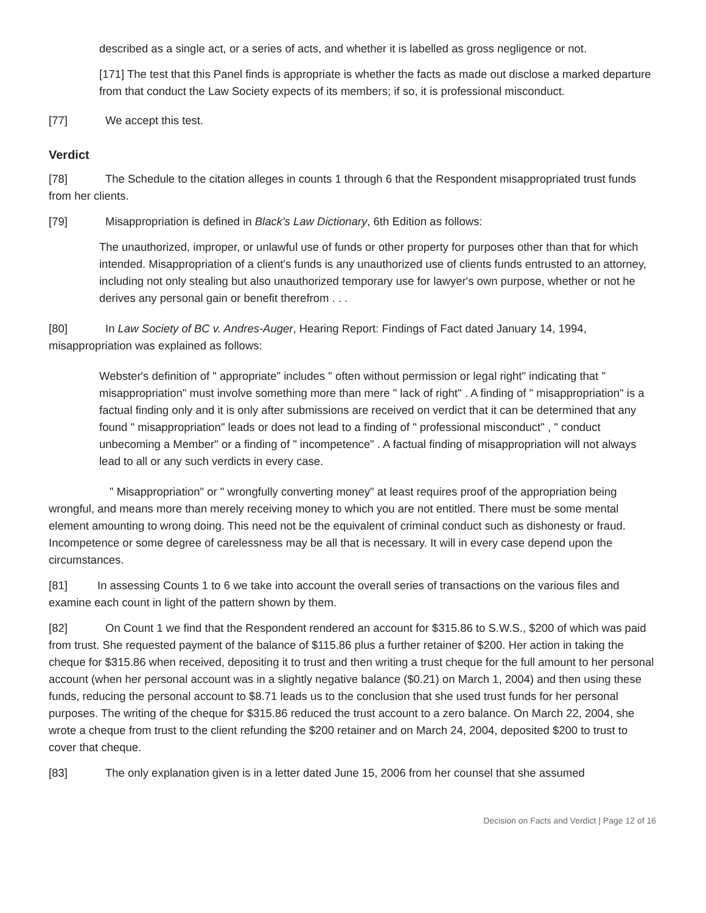described as a single act, or a series of acts, and whether it is labelled as gross negligence or not.
[171] The test that this Panel finds is appropriate is whether the facts as made out disclose a marked departure from that conduct the Law Society expects of its members; if so, it is professional misconduct.
[77] We accept this test.
Verdict
[78] The Schedule to the citation alleges in counts 1 through 6 that the Respondent misappropriated trust funds from her clients.
[79] Misappropriation is defined in Black's Law Dictionary, 6th Edition as follows:
The unauthorized, improper, or unlawful use of funds or other property for purposes other than that for which intended. Misappropriation of a client's funds is any unauthorized use of clients funds entrusted to an attorney, including not only stealing but also unauthorized temporary use for lawyer's own purpose, whether or not he derives any personal gain or benefit therefrom . . .
[80] In Law Society of BC v. Andres-Auger, Hearing Report: Findings of Fact dated January 14, 1994, misappropriation was explained as follows:
Webster's definition of " appropriate" includes " often without permission or legal right" indicating that " misappropriation" must involve something more than mere " lack of right" . A finding of " misappropriation" is a factual finding only and it is only after submissions are received on verdict that it can be determined that any found " misappropriation" leads or does not lead to a finding of " professional misconduct" , " conduct unbecoming a Member" or a finding of " incompetence" . A factual finding of misappropriation will not always lead to all or any such verdicts in every case.
" Misappropriation" or " wrongfully converting money" at least requires proof of the appropriation being wrongful, and means more than merely receiving money to which you are not entitled. There must be some mental element amounting to wrong doing. This need not be the equivalent of criminal conduct such as dishonesty or fraud. Incompetence or some degree of carelessness may be all that is necessary. It will in every case depend upon the circumstances.
[81] In assessing Counts 1 to 6 we take into account the overall series of transactions on the various files and examine each count in light of the pattern shown by them.
[82] On Count 1 we find that the Respondent rendered an account for $315.86 to S.W.S., $200 of which was paid from trust. She requested payment of the balance of $115.86 plus a further retainer of $200. Her action in taking the cheque for $315.86 when received, depositing it to trust and then writing a trust cheque for the full amount to her personal account (when her personal account was in a slightly negative balance ($0.21) on March 1, 2004) and then using these funds, reducing the personal account to $8.71 leads us to the conclusion that she used trust funds for her personal purposes. The writing of the cheque for $315.86 reduced the trust account to a zero balance. On March 22, 2004, she wrote a cheque from trust to the client refunding the $200 retainer and on March 24, 2004, deposited $200 to trust to cover that cheque.
[83] The only explanation given is in a letter dated June 15, 2006 from her counsel that she assumed
Decision on Facts and Verdict | Page 12 of 16